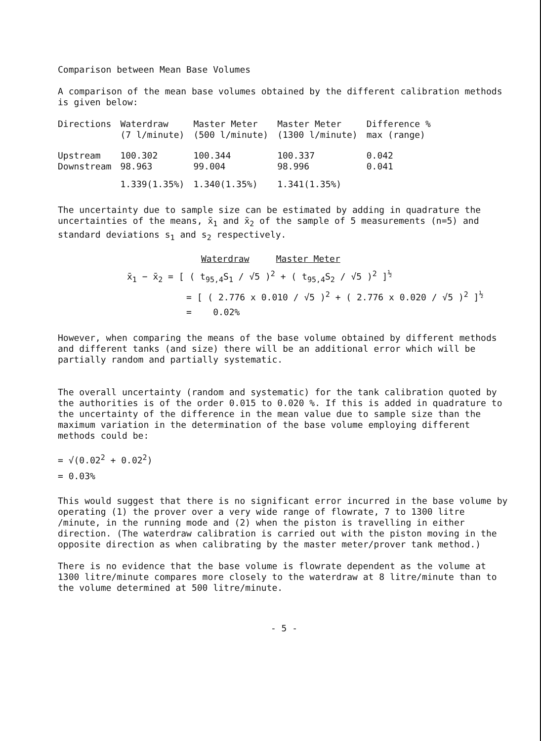Comparison between Mean Base Volumes
A comparison of the mean base volumes obtained by the different calibration methods is given below:
| Directions | Waterdraw (7 l/minute) | Master Meter (500 l/minute) | Master Meter (1300 l/minute) | Difference % max (range) |
| --- | --- | --- | --- | --- |
| Upstream Downstream | 100.302 98.963 | 100.344 99.004 | 100.337 98.996 | 0.042 0.041 |
| | 1.339(1.35%) | 1.340(1.35%) | 1.341(1.35%) | |
The uncertainty due to sample size can be estimated by adding in quadrature the uncertainties of the means, x̄<sub>1</sub> and x̄<sub>2</sub> of the sample of 5 measurements (n=5) and standard deviations s<sub>1</sub> and s<sub>2</sub> respectively.
Waterdraw Master Meter
x̄<sub>1</sub> − x̄<sub>2</sub> = [ ( t<sub>95,4</sub>S<sub>1</sub> / √5 )<sup>2</sup> + ( t<sub>95,4</sub>S<sub>2</sub> / √5 )<sup>2</sup> ]<sup>½</sup>
= [ ( 2.776 x 0.010 / √5 )<sup>2</sup> + ( 2.776 x 0.020 / √5 )<sup>2</sup> ]<sup>½</sup>
= 0.02%
However, when comparing the means of the base volume obtained by different methods and different tanks (and size) there will be an additional error which will be partially random and partially systematic.
The overall uncertainty (random and systematic) for the tank calibration quoted by the authorities is of the order 0.015 to 0.020 %. If this is added in quadrature to the uncertainty of the difference in the mean value due to sample size than the maximum variation in the determination of the base volume employing different methods could be:
= √(0.02<sup>2</sup> + 0.02<sup>2</sup>)
= 0.03%
This would suggest that there is no significant error incurred in the base volume by operating (1) the prover over a very wide range of flowrate, 7 to 1300 litre /minute, in the running mode and (2) when the piston is travelling in either direction. (The waterdraw calibration is carried out with the piston moving in the opposite direction as when calibrating by the master meter/prover tank method.)
There is no evidence that the base volume is flowrate dependent as the volume at 1300 litre/minute compares more closely to the waterdraw at 8 litre/minute than to the volume determined at 500 litre/minute.
- 5 -